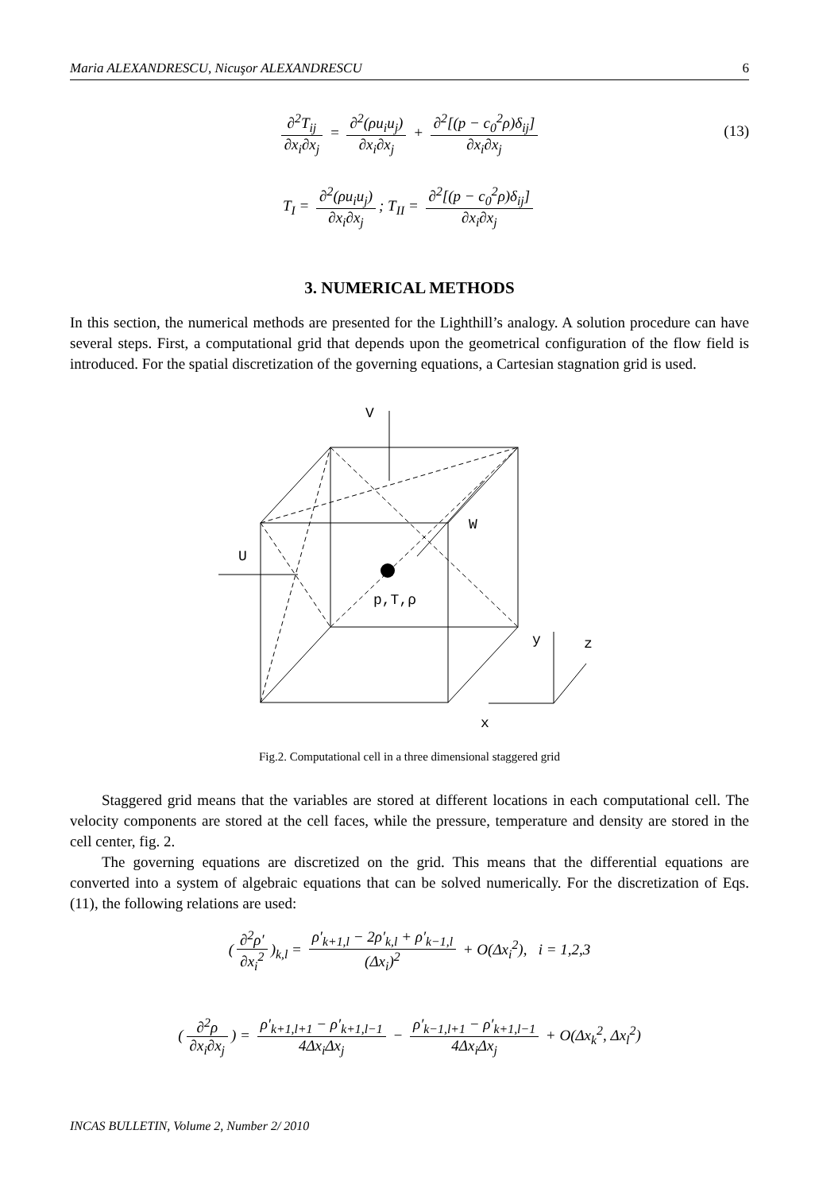Maria ALEXANDRESCU, Nicuşor ALEXANDRESCU 6
∂<sup>2</sup>T<sub>ij</sub> ∂x<sub>i</sub>∂x<sub>j</sub> = ∂<sup>2</sup>(ρu<sub>i</sub>u<sub>j</sub>) ∂x<sub>i</sub>∂x<sub>j</sub> + ∂<sup>2</sup>[(p − c<sub>0</sub><sup>2</sup>ρ)δ<sub>ij</sub>] ∂x<sub>i</sub>∂x<sub>j</sub>
(13)
T<sub>I</sub> = ∂<sup>2</sup>(ρu<sub>i</sub>u<sub>j</sub>) ∂x<sub>i</sub>∂x<sub>j</sub>; T<sub>II</sub> = ∂<sup>2</sup>[(p − c<sub>0</sub><sup>2</sup>ρ)δ<sub>ij</sub>] ∂x<sub>i</sub>∂x<sub>j</sub>
3. NUMERICAL METHODS
In this section, the numerical methods are presented for the Lighthill’s analogy. A solution procedure can have several steps. First, a computational grid that depends upon the geometrical configuration of the flow field is introduced. For the spatial discretization of the governing equations, a Cartesian stagnation grid is used.
V
W
U
p,T,ρ
y
z
x
Fig.2. Computational cell in a three dimensional staggered grid
Staggered grid means that the variables are stored at different locations in each computational cell. The velocity components are stored at the cell faces, while the pressure, temperature and density are stored in the cell center, fig. 2.
The governing equations are discretized on the grid. This means that the differential equations are converted into a system of algebraic equations that can be solved numerically. For the discretization of Eqs. (11), the following relations are used:
(∂<sup>2</sup>ρ′ ∂x<sub>i</sub><sup>2</sup>)<sub>k,l</sub> = ρ′<sub>k+1,l</sub> − 2ρ′<sub>k,l</sub> + ρ′<sub>k−1,l</sub> (Δx<sub>i</sub>)<sup>2</sup> + O(Δx<sub>i</sub><sup>2</sup>), i = 1,2,3
(∂<sup>2</sup>ρ ∂x<sub>i</sub>∂x<sub>j</sub>) = ρ′<sub>k+1,l+1</sub> − ρ′<sub>k+1,l−1</sub> 4Δx<sub>i</sub>Δx<sub>j</sub> − ρ′<sub>k−1,l+1</sub> − ρ′<sub>k+1,l−1</sub> 4Δx<sub>i</sub>Δx<sub>j</sub> + O(Δx<sub>k</sub><sup>2</sup>, Δx<sub>l</sub><sup>2</sup>)
INCAS BULLETIN, Volume 2, Number 2/ 2010